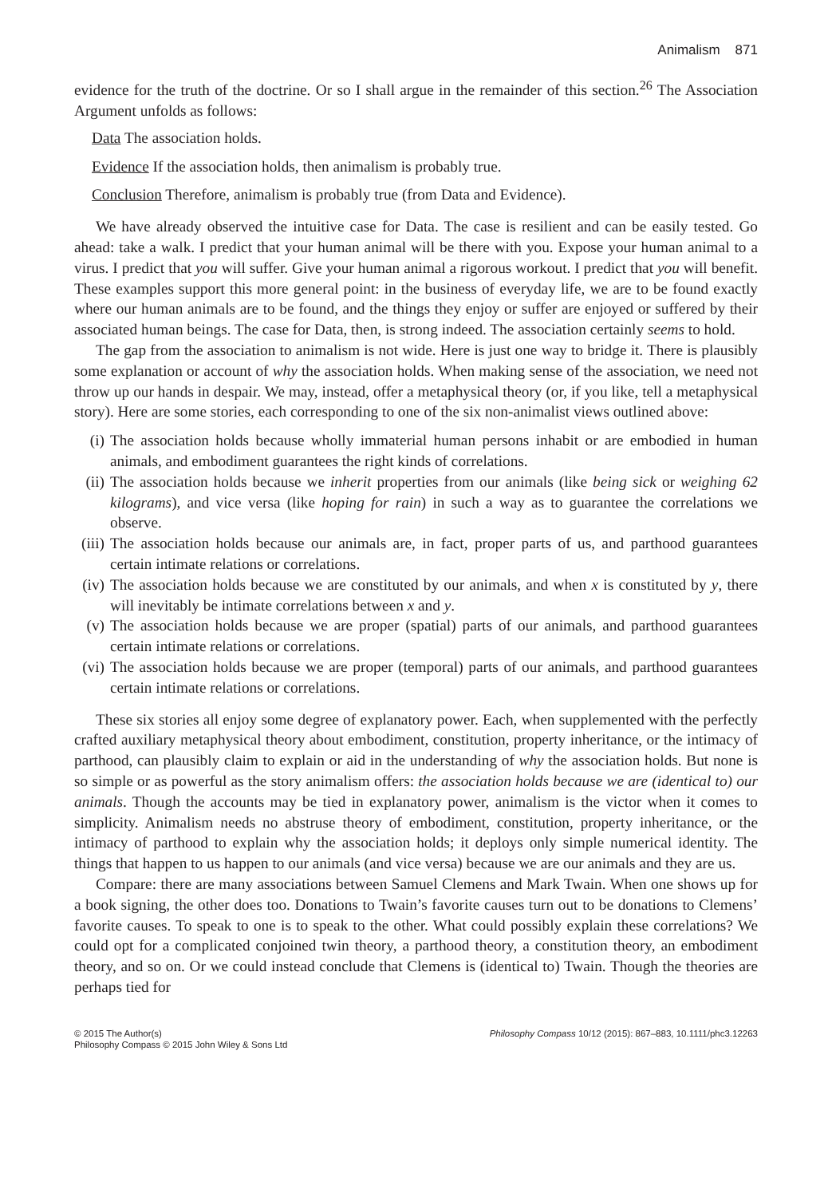Animalism 871
evidence for the truth of the doctrine. Or so I shall argue in the remainder of this section.<sup>26</sup> The Association Argument unfolds as follows:
Data The association holds.
Evidence If the association holds, then animalism is probably true.
Conclusion Therefore, animalism is probably true (from Data and Evidence).
We have already observed the intuitive case for Data. The case is resilient and can be easily tested. Go ahead: take a walk. I predict that your human animal will be there with you. Expose your human animal to a virus. I predict that you will suffer. Give your human animal a rigorous workout. I predict that you will benefit. These examples support this more general point: in the business of everyday life, we are to be found exactly where our human animals are to be found, and the things they enjoy or suffer are enjoyed or suffered by their associated human beings. The case for Data, then, is strong indeed. The association certainly seems to hold.
The gap from the association to animalism is not wide. Here is just one way to bridge it. There is plausibly some explanation or account of why the association holds. When making sense of the association, we need not throw up our hands in despair. We may, instead, offer a metaphysical theory (or, if you like, tell a metaphysical story). Here are some stories, each corresponding to one of the six non-animalist views outlined above:
(i) The association holds because wholly immaterial human persons inhabit or are embodied in human animals, and embodiment guarantees the right kinds of correlations.
(ii) The association holds because we inherit properties from our animals (like being sick or weighing 62 kilograms), and vice versa (like hoping for rain) in such a way as to guarantee the correlations we observe.
(iii) The association holds because our animals are, in fact, proper parts of us, and parthood guarantees certain intimate relations or correlations.
(iv) The association holds because we are constituted by our animals, and when x is constituted by y, there will inevitably be intimate correlations between x and y.
(v) The association holds because we are proper (spatial) parts of our animals, and parthood guarantees certain intimate relations or correlations.
(vi) The association holds because we are proper (temporal) parts of our animals, and parthood guarantees certain intimate relations or correlations.
These six stories all enjoy some degree of explanatory power. Each, when supplemented with the perfectly crafted auxiliary metaphysical theory about embodiment, constitution, property inheritance, or the intimacy of parthood, can plausibly claim to explain or aid in the understanding of why the association holds. But none is so simple or as powerful as the story animalism offers: the association holds because we are (identical to) our animals. Though the accounts may be tied in explanatory power, animalism is the victor when it comes to simplicity. Animalism needs no abstruse theory of embodiment, constitution, property inheritance, or the intimacy of parthood to explain why the association holds; it deploys only simple numerical identity. The things that happen to us happen to our animals (and vice versa) because we are our animals and they are us.
Compare: there are many associations between Samuel Clemens and Mark Twain. When one shows up for a book signing, the other does too. Donations to Twain’s favorite causes turn out to be donations to Clemens’ favorite causes. To speak to one is to speak to the other. What could possibly explain these correlations? We could opt for a complicated conjoined twin theory, a parthood theory, a constitution theory, an embodiment theory, and so on. Or we could instead conclude that Clemens is (identical to) Twain. Though the theories are perhaps tied for
© 2015 The Author(s)
Philosophy Compass © 2015 John Wiley & Sons Ltd
Philosophy Compass 10/12 (2015): 867–883, 10.1111/phc3.12263